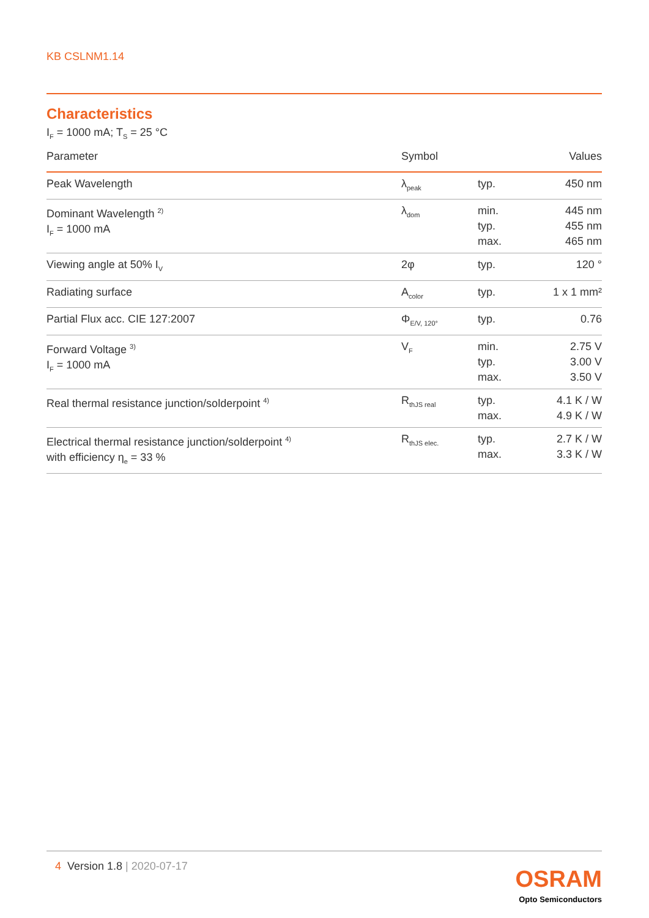KB CSLNM1.14
Characteristics
I<sub>F</sub> = 1000 mA; T<sub>S</sub> = 25 °C
| Parameter | Symbol | | Values |
| --- | --- | --- | --- |
| Peak Wavelength | λ<sub>peak</sub> | typ. | 450 nm |
| Dominant Wavelength <sup>2)</sup> I<sub>F</sub> = 1000 mA | λ<sub>dom</sub> | min. typ. max. | 445 nm 455 nm 465 nm |
| Viewing angle at 50% I<sub>V</sub> | 2φ | typ. | 120 ° |
| Radiating surface | A<sub>color</sub> | typ. | 1 x 1 mm² |
| Partial Flux acc. CIE 127:2007 | Φ<sub>E/V, 120°</sub> | typ. | 0.76 |
| Forward Voltage <sup>3)</sup> I<sub>F</sub> = 1000 mA | V<sub>F</sub> | min. typ. max. | 2.75 V 3.00 V 3.50 V |
| Real thermal resistance junction/solderpoint <sup>4)</sup> | R<sub>thJS real</sub> | typ. max. | 4.1 K / W 4.9 K / W |
| Electrical thermal resistance junction/solderpoint <sup>4)</sup> with efficiency η<sub>e</sub> = 33 % | R<sub>thJS elec.</sub> | typ. max. | 2.7 K / W 3.3 K / W |
4 Version 1.8 | 2020-07-17
OSRAM
Opto Semiconductors